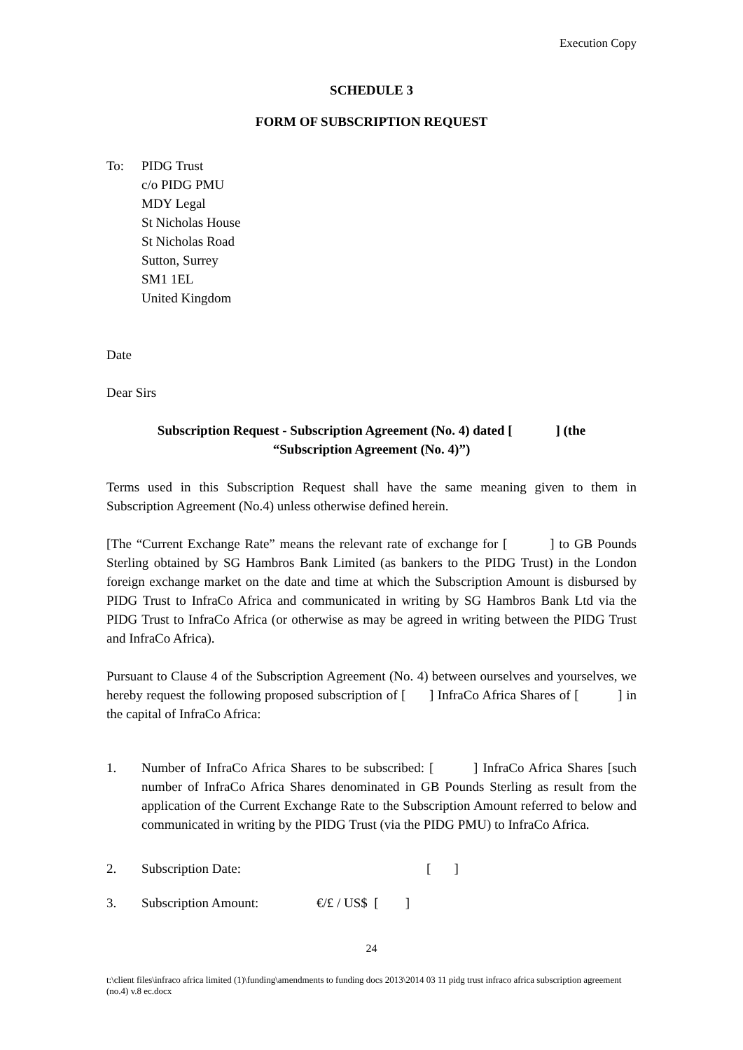Execution Copy
SCHEDULE 3
FORM OF SUBSCRIPTION REQUEST
To: PIDG Trust
c/o PIDG PMU
MDY Legal
St Nicholas House
St Nicholas Road
Sutton, Surrey
SM1 1EL
United Kingdom
Date
Dear Sirs
Subscription Request - Subscription Agreement (No. 4) dated [ ] (the “Subscription Agreement (No. 4)”)
Terms used in this Subscription Request shall have the same meaning given to them in Subscription Agreement (No.4) unless otherwise defined herein.
[The “Current Exchange Rate” means the relevant rate of exchange for [ ] to GB Pounds Sterling obtained by SG Hambros Bank Limited (as bankers to the PIDG Trust) in the London foreign exchange market on the date and time at which the Subscription Amount is disbursed by PIDG Trust to InfraCo Africa and communicated in writing by SG Hambros Bank Ltd via the PIDG Trust to InfraCo Africa (or otherwise as may be agreed in writing between the PIDG Trust and InfraCo Africa).
Pursuant to Clause 4 of the Subscription Agreement (No. 4) between ourselves and yourselves, we hereby request the following proposed subscription of [ ] InfraCo Africa Shares of [ ] in the capital of InfraCo Africa:
1. Number of InfraCo Africa Shares to be subscribed: [ ] InfraCo Africa Shares [such number of InfraCo Africa Shares denominated in GB Pounds Sterling as result from the application of the Current Exchange Rate to the Subscription Amount referred to below and communicated in writing by the PIDG Trust (via the PIDG PMU) to InfraCo Africa.
2. Subscription Date: [ ]
3. Subscription Amount: €/£ / US$ [ ]
24
t:\client files\infraco africa limited (1)\funding\amendments to funding docs 2013\2014 03 11 pidg trust infraco africa subscription agreement (no.4) v.8 ec.docx